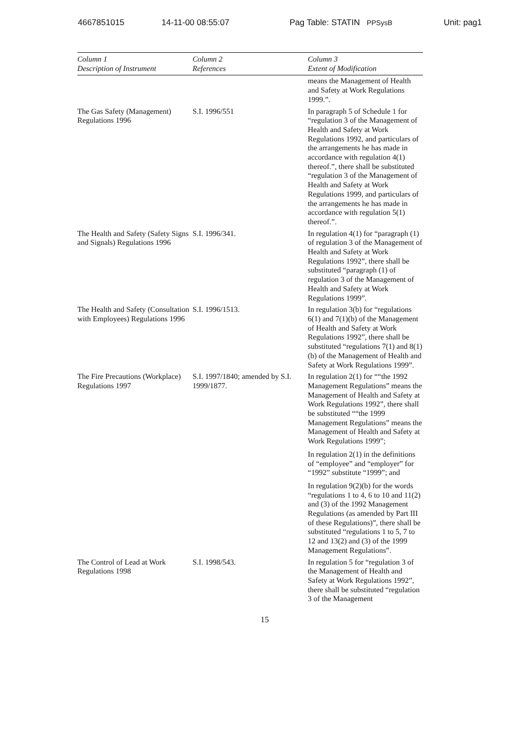4667851015 14-11-00 08:55:07 Pag Table: STATIN PPSysB Unit: pag1
| Column 1 Description of Instrument | Column 2 References | Column 3 Extent of Modification |
| --- | --- | --- |
| | | means the Management of Health and Safety at Work Regulations 1999.”. |
| The Gas Safety (Management) Regulations 1996 | S.I. 1996/551 | In paragraph 5 of Schedule 1 for “regulation 3 of the Management of Health and Safety at Work Regulations 1992, and particulars of the arrangements he has made in accordance with regulation 4(1) thereof.”, there shall be substituted “regulation 3 of the Management of Health and Safety at Work Regulations 1999, and particulars of the arrangements he has made in accordance with regulation 5(1) thereof.”. |
| The Health and Safety (Safety Signs and Signals) Regulations 1996 | S.I. 1996/341. | In regulation 4(1) for “paragraph (1) of regulation 3 of the Management of Health and Safety at Work Regulations 1992”, there shall be substituted “paragraph (1) of regulation 3 of the Management of Health and Safety at Work Regulations 1999”. |
| The Health and Safety (Consultation with Employees) Regulations 1996 | S.I. 1996/1513. | In regulation 3(b) for “regulations 6(1) and 7(1)(b) of the Management of Health and Safety at Work Regulations 1992”, there shall be substituted “regulations 7(1) and 8(1)(b) of the Management of Health and Safety at Work Regulations 1999”. |
| The Fire Precautions (Workplace) Regulations 1997 | S.I. 1997/1840; amended by S.I. 1999/1877. | In regulation 2(1) for ““the 1992 Management Regulations” means the Management of Health and Safety at Work Regulations 1992”, there shall be substituted ““the 1999 Management Regulations” means the Management of Health and Safety at Work Regulations 1999”; In regulation 2(1) in the definitions of “employee” and “employer” for “1992” substitute “1999”; and In regulation 9(2)(b) for the words “regulations 1 to 4, 6 to 10 and 11(2) and (3) of the 1992 Management Regulations (as amended by Part III of these Regulations)”, there shall be substituted “regulations 1 to 5, 7 to 12 and 13(2) and (3) of the 1999 Management Regulations”. |
| The Control of Lead at Work Regulations 1998 | S.I. 1998/543. | In regulation 5 for “regulation 3 of the Management of Health and Safety at Work Regulations 1992”, there shall be substituted “regulation 3 of the Management |
15